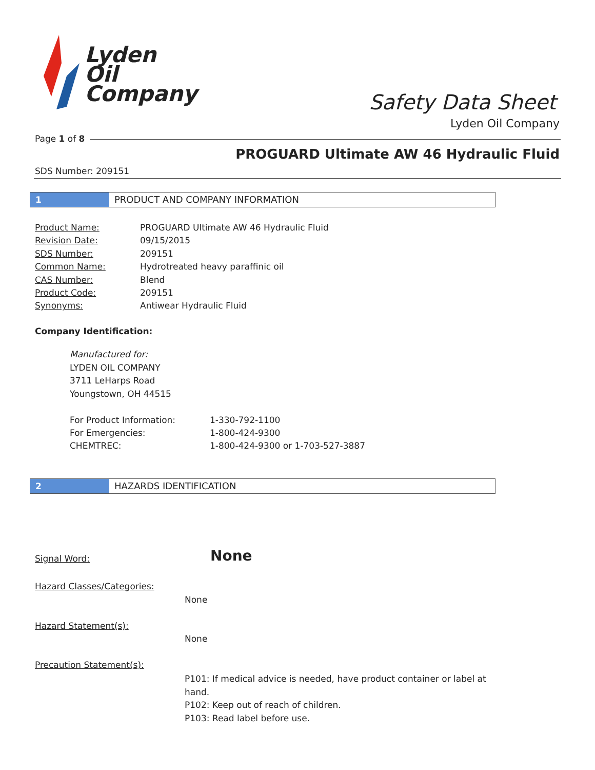Lyden
Oil
Company
Safety Data Sheet
Lyden Oil Company
Page 1 of 8
PROGUARD Ultimate AW 46 Hydraulic Fluid
SDS Number: 209151
1 PRODUCT AND COMPANY INFORMATION
| Product Name: | PROGUARD Ultimate AW 46 Hydraulic Fluid |
| Revision Date: | 09/15/2015 |
| SDS Number: | 209151 |
| Common Name: | Hydrotreated heavy paraffinic oil |
| CAS Number: | Blend |
| Product Code: | 209151 |
| Synonyms: | Antiwear Hydraulic Fluid |
Company Identification:
Manufactured for:
LYDEN OIL COMPANY
3711 LeHarps Road
Youngstown, OH 44515
| For Product Information: | 1-330-792-1100 |
| For Emergencies: | 1-800-424-9300 |
| CHEMTREC: | 1-800-424-9300 or 1-703-527-3887 |
2 HAZARDS IDENTIFICATION
Signal Word: None
Hazard Classes/Categories:
None
Hazard Statement(s):
None
Precaution Statement(s):
P101: If medical advice is needed, have product container or label at hand.
P102: Keep out of reach of children.
P103: Read label before use.